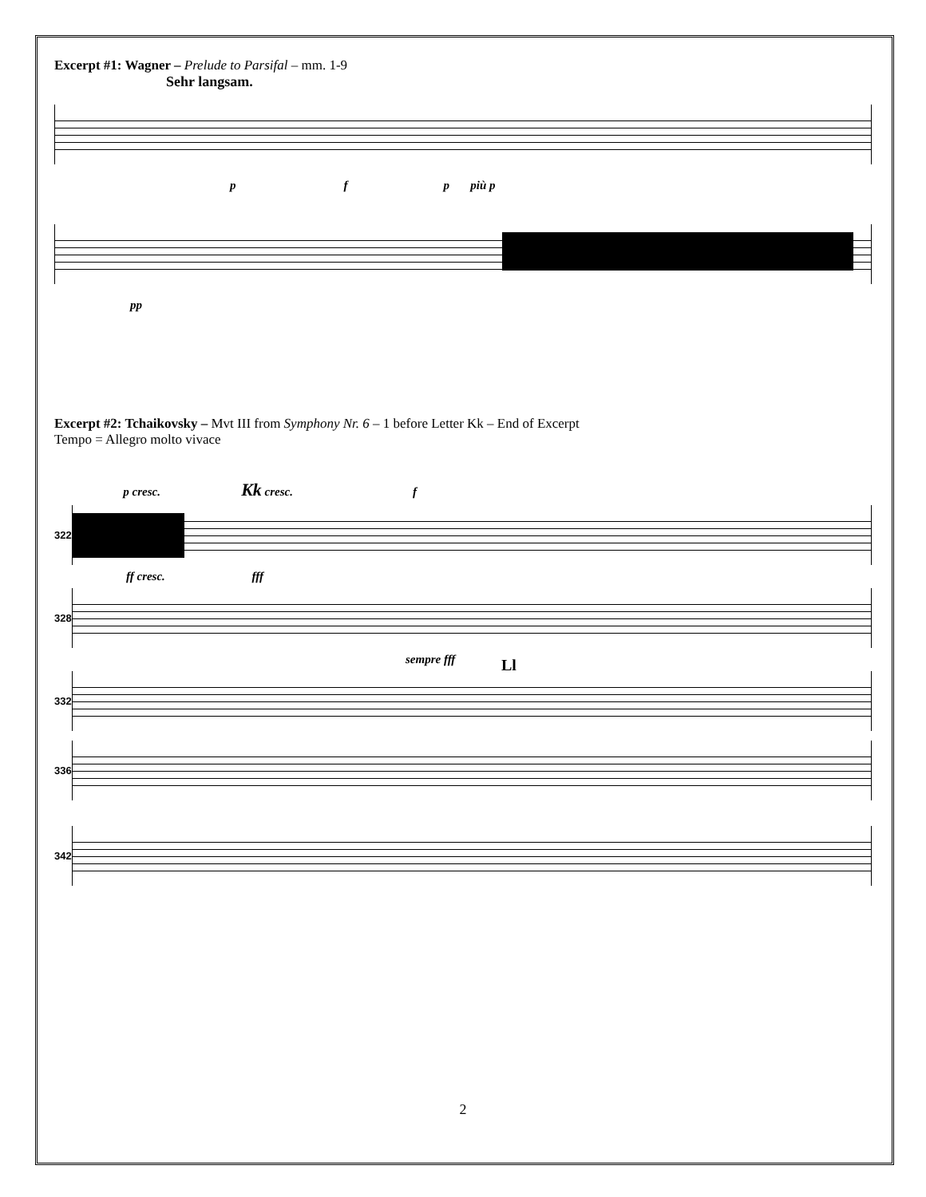Excerpt #1: Wagner – Prelude to Parsifal – mm. 1-9
Sehr langsam.
p f p più p
pp
Excerpt #2: Tchaikovsky – Mvt III from Symphony Nr. 6 – 1 before Letter Kk – End of Excerpt
Tempo = Allegro molto vivace
p cresc. Kk cresc. f
322
ff cresc. fff
328
sempre fff
332
Ll
336
342
2